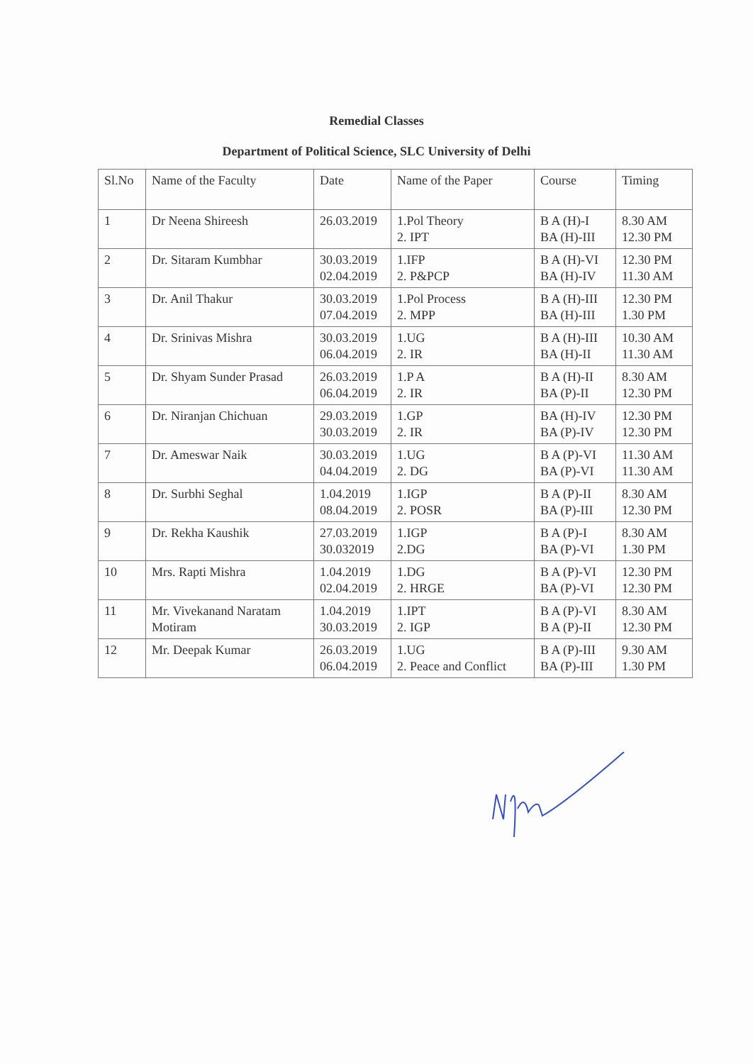Remedial Classes
Department of Political Science, SLC University of Delhi
| Sl.No | Name of the Faculty | Date | Name of the Paper | Course | Timing |
| --- | --- | --- | --- | --- | --- |
| 1 | Dr Neena Shireesh | 26.03.2019 | 1.Pol Theory 2. IPT | B A (H)-I BA (H)-III | 8.30 AM 12.30 PM |
| 2 | Dr. Sitaram Kumbhar | 30.03.2019 02.04.2019 | 1.IFP 2. P&PCP | B A (H)-VI BA (H)-IV | 12.30 PM 11.30 AM |
| 3 | Dr. Anil Thakur | 30.03.2019 07.04.2019 | 1.Pol Process 2. MPP | B A (H)-III BA (H)-III | 12.30 PM 1.30 PM |
| 4 | Dr. Srinivas Mishra | 30.03.2019 06.04.2019 | 1.UG 2. IR | B A (H)-III BA (H)-II | 10.30 AM 11.30 AM |
| 5 | Dr. Shyam Sunder Prasad | 26.03.2019 06.04.2019 | 1.P A 2. IR | B A (H)-II BA (P)-II | 8.30 AM 12.30 PM |
| 6 | Dr. Niranjan Chichuan | 29.03.2019 30.03.2019 | 1.GP 2. IR | BA (H)-IV BA (P)-IV | 12.30 PM 12.30 PM |
| 7 | Dr. Ameswar Naik | 30.03.2019 04.04.2019 | 1.UG 2. DG | B A (P)-VI BA (P)-VI | 11.30 AM 11.30 AM |
| 8 | Dr. Surbhi Seghal | 1.04.2019 08.04.2019 | 1.IGP 2. POSR | B A (P)-II BA (P)-III | 8.30 AM 12.30 PM |
| 9 | Dr. Rekha Kaushik | 27.03.2019 30.032019 | 1.IGP 2.DG | B A (P)-I BA (P)-VI | 8.30 AM 1.30 PM |
| 10 | Mrs. Rapti Mishra | 1.04.2019 02.04.2019 | 1.DG 2. HRGE | B A (P)-VI BA (P)-VI | 12.30 PM 12.30 PM |
| 11 | Mr. Vivekanand Naratam Motiram | 1.04.2019 30.03.2019 | 1.IPT 2. IGP | B A (P)-VI B A (P)-II | 8.30 AM 12.30 PM |
| 12 | Mr. Deepak Kumar | 26.03.2019 06.04.2019 | 1.UG 2. Peace and Conflict | B A (P)-III BA (P)-III | 9.30 AM 1.30 PM |